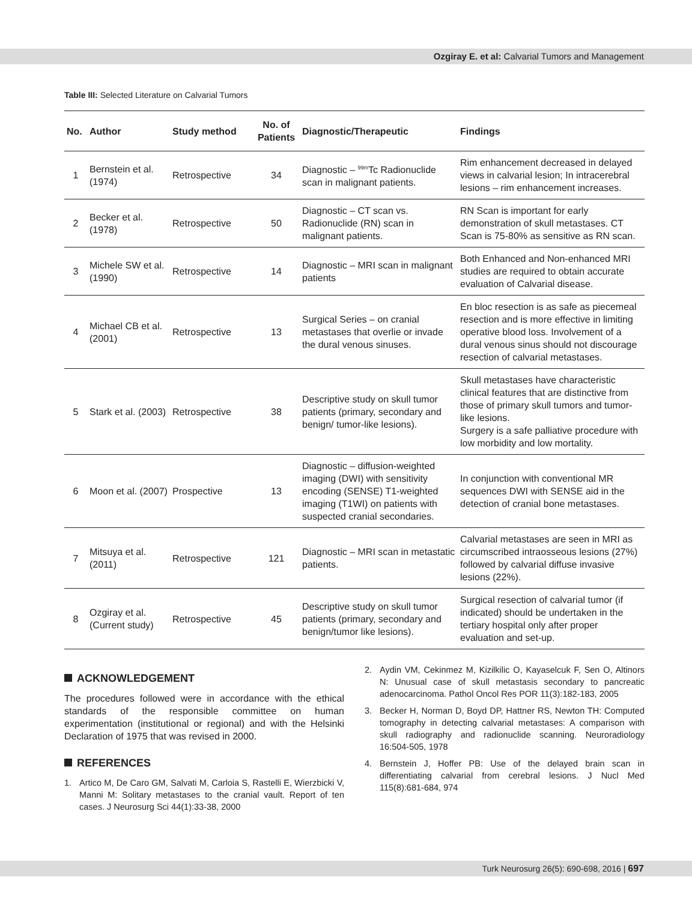Ozgiray E. et al: Calvarial Tumors and Management
Table III: Selected Literature on Calvarial Tumors
| No. | Author | Study method | No. of Patients | Diagnostic/Therapeutic | Findings |
| --- | --- | --- | --- | --- | --- |
| 1 | Bernstein et al. (1974) | Retrospective | 34 | Diagnostic – <sup>99m</sup>Tc Radionuclide scan in malignant patients. | Rim enhancement decreased in delayed views in calvarial lesion; In intracerebral lesions – rim enhancement increases. |
| 2 | Becker et al. (1978) | Retrospective | 50 | Diagnostic – CT scan vs. Radionuclide (RN) scan in malignant patients. | RN Scan is important for early demonstration of skull metastases. CT Scan is 75-80% as sensitive as RN scan. |
| 3 | Michele SW et al. (1990) | Retrospective | 14 | Diagnostic – MRI scan in malignant patients | Both Enhanced and Non-enhanced MRI studies are required to obtain accurate evaluation of Calvarial disease. |
| 4 | Michael CB et al. (2001) | Retrospective | 13 | Surgical Series – on cranial metastases that overlie or invade the dural venous sinuses. | En bloc resection is as safe as piecemeal resection and is more effective in limiting operative blood loss. Involvement of a dural venous sinus should not discourage resection of calvarial metastases. |
| 5 | Stark et al. (2003) | Retrospective | 38 | Descriptive study on skull tumor patients (primary, secondary and benign/ tumor-like lesions). | Skull metastases have characteristic clinical features that are distinctive from those of primary skull tumors and tumor-like lesions. Surgery is a safe palliative procedure with low morbidity and low mortality. |
| 6 | Moon et al. (2007) | Prospective | 13 | Diagnostic – diffusion-weighted imaging (DWI) with sensitivity encoding (SENSE) T1-weighted imaging (T1WI) on patients with suspected cranial secondaries. | In conjunction with conventional MR sequences DWI with SENSE aid in the detection of cranial bone metastases. |
| 7 | Mitsuya et al. (2011) | Retrospective | 121 | Diagnostic – MRI scan in metastatic patients. | Calvarial metastases are seen in MRI as circumscribed intraosseous lesions (27%) followed by calvarial diffuse invasive lesions (22%). |
| 8 | Ozgiray et al. (Current study) | Retrospective | 45 | Descriptive study on skull tumor patients (primary, secondary and benign/tumor like lesions). | Surgical resection of calvarial tumor (if indicated) should be undertaken in the tertiary hospital only after proper evaluation and set-up. |
ACKNOWLEDGEMENT
The procedures followed were in accordance with the ethical standards of the responsible committee on human experimentation (institutional or regional) and with the Helsinki Declaration of 1975 that was revised in 2000.
REFERENCES
1. Artico M, De Caro GM, Salvati M, Carloia S, Rastelli E, Wierzbicki V, Manni M: Solitary metastases to the cranial vault. Report of ten cases. J Neurosurg Sci 44(1):33-38, 2000
2. Aydin VM, Cekinmez M, Kizilkilic O, Kayaselcuk F, Sen O, Altinors N: Unusual case of skull metastasis secondary to pancreatic adenocarcinoma. Pathol Oncol Res POR 11(3):182-183, 2005
3. Becker H, Norman D, Boyd DP, Hattner RS, Newton TH: Computed tomography in detecting calvarial metastases: A comparison with skull radiography and radionuclide scanning. Neuroradiology 16:504-505, 1978
4. Bernstein J, Hoffer PB: Use of the delayed brain scan in differentiating calvarial from cerebral lesions. J Nucl Med 115(8):681-684, 974
Turk Neurosurg 26(5): 690-698, 2016 | 697